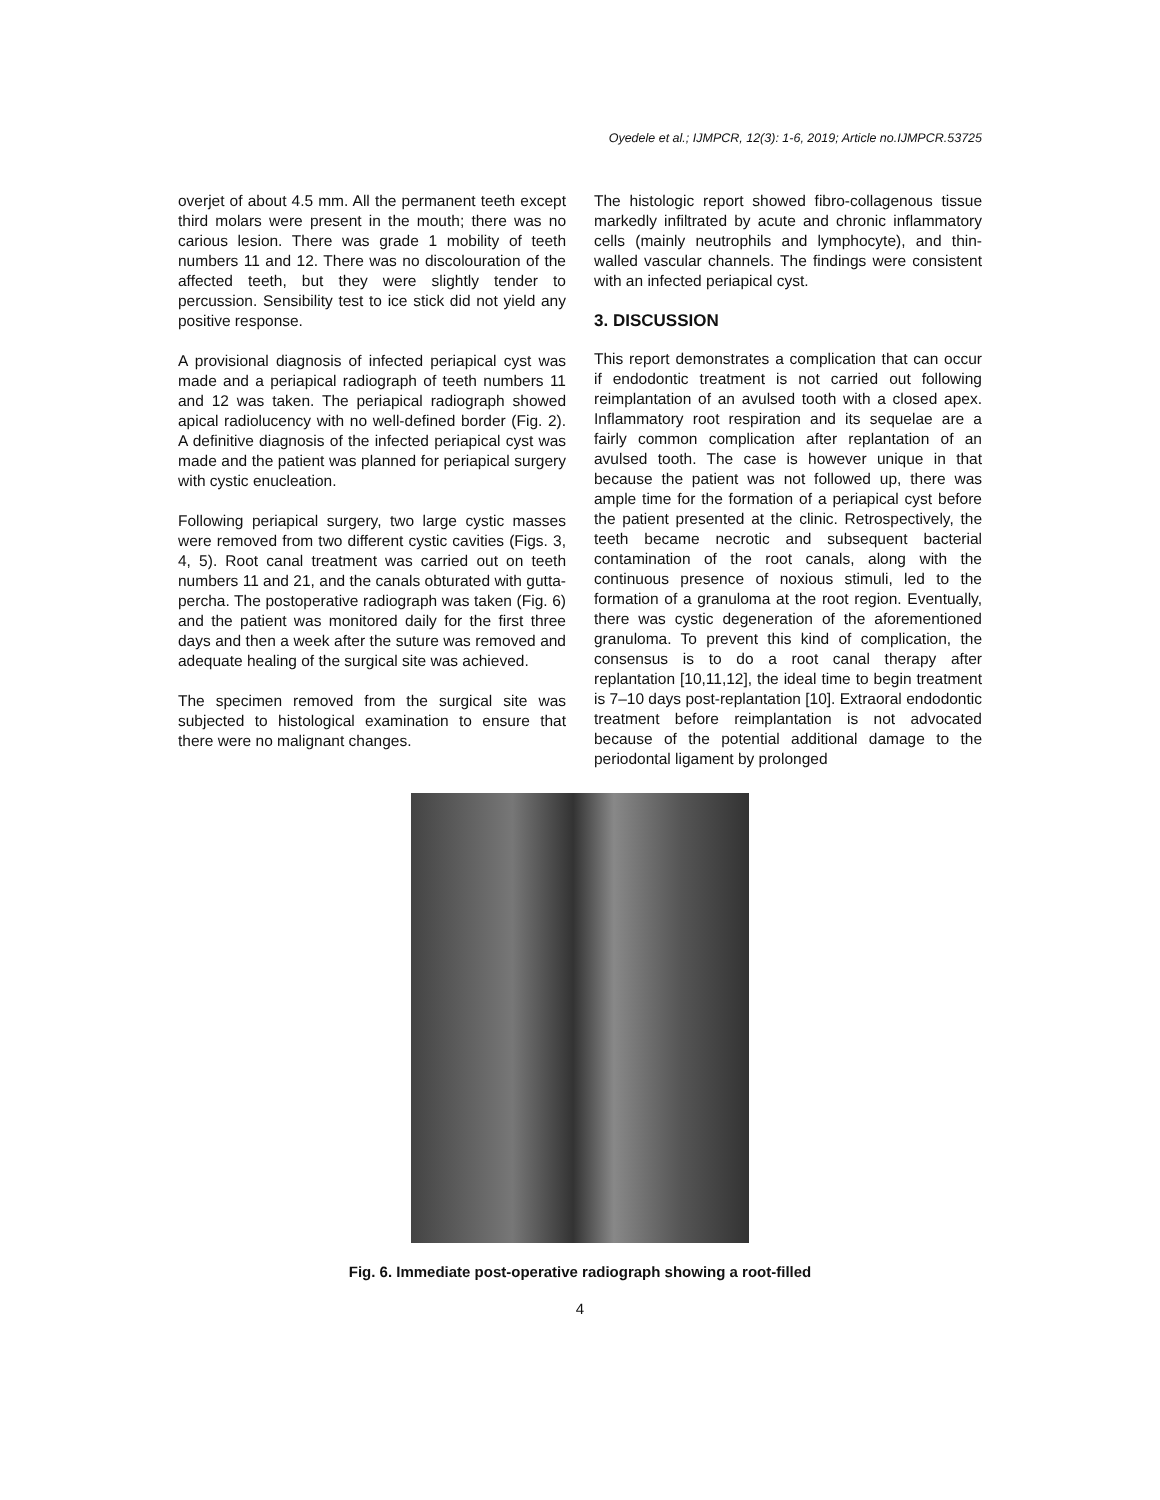Oyedele et al.; IJMPCR, 12(3): 1-6, 2019; Article no.IJMPCR.53725
overjet of about 4.5 mm. All the permanent teeth except third molars were present in the mouth; there was no carious lesion. There was grade 1 mobility of teeth numbers 11 and 12. There was no discolouration of the affected teeth, but they were slightly tender to percussion. Sensibility test to ice stick did not yield any positive response.
A provisional diagnosis of infected periapical cyst was made and a periapical radiograph of teeth numbers 11 and 12 was taken. The periapical radiograph showed apical radiolucency with no well-defined border (Fig. 2). A definitive diagnosis of the infected periapical cyst was made and the patient was planned for periapical surgery with cystic enucleation.
Following periapical surgery, two large cystic masses were removed from two different cystic cavities (Figs. 3, 4, 5). Root canal treatment was carried out on teeth numbers 11 and 21, and the canals obturated with gutta-percha. The postoperative radiograph was taken (Fig. 6) and the patient was monitored daily for the first three days and then a week after the suture was removed and adequate healing of the surgical site was achieved.
The specimen removed from the surgical site was subjected to histological examination to ensure that there were no malignant changes.
The histologic report showed fibro-collagenous tissue markedly infiltrated by acute and chronic inflammatory cells (mainly neutrophils and lymphocyte), and thin-walled vascular channels. The findings were consistent with an infected periapical cyst.
3. DISCUSSION
This report demonstrates a complication that can occur if endodontic treatment is not carried out following reimplantation of an avulsed tooth with a closed apex. Inflammatory root respiration and its sequelae are a fairly common complication after replantation of an avulsed tooth. The case is however unique in that because the patient was not followed up, there was ample time for the formation of a periapical cyst before the patient presented at the clinic. Retrospectively, the teeth became necrotic and subsequent bacterial contamination of the root canals, along with the continuous presence of noxious stimuli, led to the formation of a granuloma at the root region. Eventually, there was cystic degeneration of the aforementioned granuloma. To prevent this kind of complication, the consensus is to do a root canal therapy after replantation [10,11,12], the ideal time to begin treatment is 7–10 days post-replantation [10]. Extraoral endodontic treatment before reimplantation is not advocated because of the potential additional damage to the periodontal ligament by prolonged
Fig. 6. Immediate post-operative radiograph showing a root-filled
4